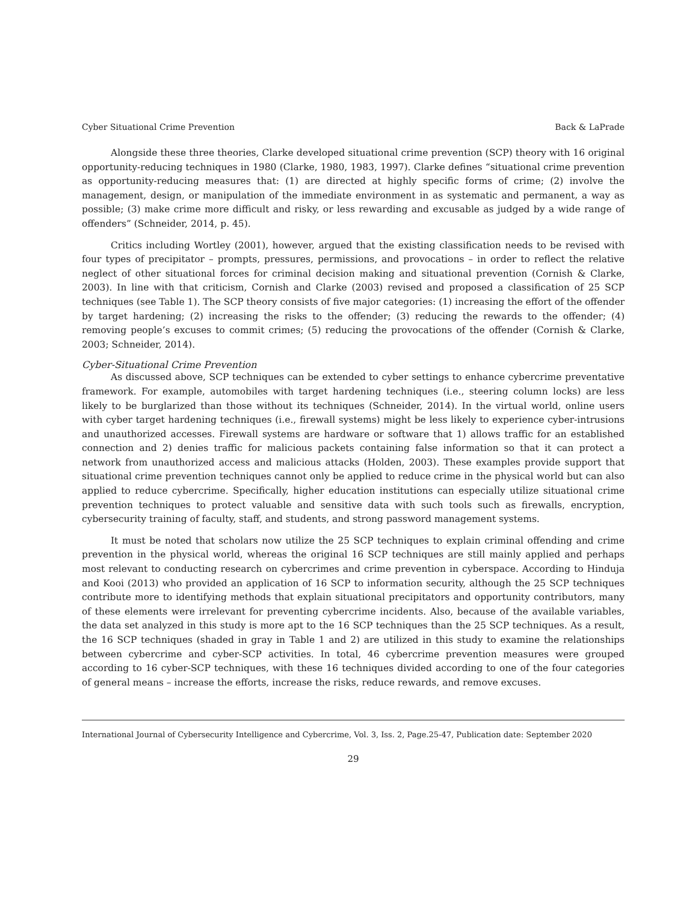Cyber Situational Crime Prevention Back & LaPrade
Alongside these three theories, Clarke developed situational crime prevention (SCP) theory with 16 original opportunity-reducing techniques in 1980 (Clarke, 1980, 1983, 1997). Clarke defines “situational crime prevention as opportunity-reducing measures that: (1) are directed at highly specific forms of crime; (2) involve the management, design, or manipulation of the immediate environment in as systematic and permanent, a way as possible; (3) make crime more difficult and risky, or less rewarding and excusable as judged by a wide range of offenders” (Schneider, 2014, p. 45).
Critics including Wortley (2001), however, argued that the existing classification needs to be revised with four types of precipitator – prompts, pressures, permissions, and provocations – in order to reflect the relative neglect of other situational forces for criminal decision making and situational prevention (Cornish & Clarke, 2003). In line with that criticism, Cornish and Clarke (2003) revised and proposed a classification of 25 SCP techniques (see Table 1). The SCP theory consists of five major categories: (1) increasing the effort of the offender by target hardening; (2) increasing the risks to the offender; (3) reducing the rewards to the offender; (4) removing people’s excuses to commit crimes; (5) reducing the provocations of the offender (Cornish & Clarke, 2003; Schneider, 2014).
Cyber-Situational Crime Prevention
As discussed above, SCP techniques can be extended to cyber settings to enhance cybercrime preventative framework. For example, automobiles with target hardening techniques (i.e., steering column locks) are less likely to be burglarized than those without its techniques (Schneider, 2014). In the virtual world, online users with cyber target hardening techniques (i.e., firewall systems) might be less likely to experience cyber-intrusions and unauthorized accesses. Firewall systems are hardware or software that 1) allows traffic for an established connection and 2) denies traffic for malicious packets containing false information so that it can protect a network from unauthorized access and malicious attacks (Holden, 2003). These examples provide support that situational crime prevention techniques cannot only be applied to reduce crime in the physical world but can also applied to reduce cybercrime. Specifically, higher education institutions can especially utilize situational crime prevention techniques to protect valuable and sensitive data with such tools such as firewalls, encryption, cybersecurity training of faculty, staff, and students, and strong password management systems.
It must be noted that scholars now utilize the 25 SCP techniques to explain criminal offending and crime prevention in the physical world, whereas the original 16 SCP techniques are still mainly applied and perhaps most relevant to conducting research on cybercrimes and crime prevention in cyberspace. According to Hinduja and Kooi (2013) who provided an application of 16 SCP to information security, although the 25 SCP techniques contribute more to identifying methods that explain situational precipitators and opportunity contributors, many of these elements were irrelevant for preventing cybercrime incidents. Also, because of the available variables, the data set analyzed in this study is more apt to the 16 SCP techniques than the 25 SCP techniques. As a result, the 16 SCP techniques (shaded in gray in Table 1 and 2) are utilized in this study to examine the relationships between cybercrime and cyber-SCP activities. In total, 46 cybercrime prevention measures were grouped according to 16 cyber-SCP techniques, with these 16 techniques divided according to one of the four categories of general means – increase the efforts, increase the risks, reduce rewards, and remove excuses.
International Journal of Cybersecurity Intelligence and Cybercrime, Vol. 3, Iss. 2, Page.25-47, Publication date: September 2020
29